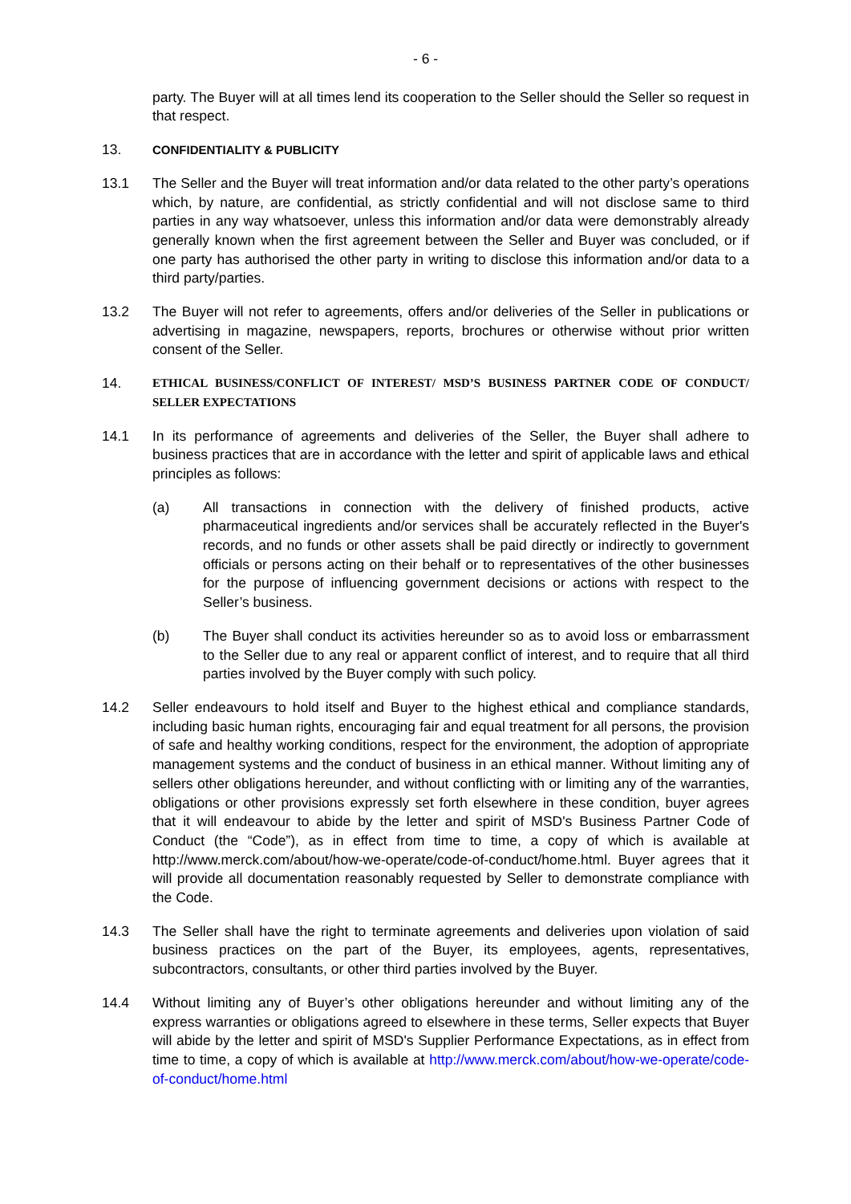- 6 -
party. The Buyer will at all times lend its cooperation to the Seller should the Seller so request in that respect.
13.
CONFIDENTIALITY & PUBLICITY
13.1 The Seller and the Buyer will treat information and/or data related to the other party’s operations which, by nature, are confidential, as strictly confidential and will not disclose same to third parties in any way whatsoever, unless this information and/or data were demonstrably already generally known when the first agreement between the Seller and Buyer was concluded, or if one party has authorised the other party in writing to disclose this information and/or data to a third party/parties.
13.2 The Buyer will not refer to agreements, offers and/or deliveries of the Seller in publications or advertising in magazine, newspapers, reports, brochures or otherwise without prior written consent of the Seller.
14.
ETHICAL BUSINESS/CONFLICT OF INTEREST/ MSD’S BUSINESS PARTNER CODE OF CONDUCT/ SELLER EXPECTATIONS
14.1 In its performance of agreements and deliveries of the Seller, the Buyer shall adhere to business practices that are in accordance with the letter and spirit of applicable laws and ethical principles as follows:
(a) All transactions in connection with the delivery of finished products, active pharmaceutical ingredients and/or services shall be accurately reflected in the Buyer's records, and no funds or other assets shall be paid directly or indirectly to government officials or persons acting on their behalf or to representatives of the other businesses for the purpose of influencing government decisions or actions with respect to the Seller’s business.
(b) The Buyer shall conduct its activities hereunder so as to avoid loss or embarrassment to the Seller due to any real or apparent conflict of interest, and to require that all third parties involved by the Buyer comply with such policy.
14.2 Seller endeavours to hold itself and Buyer to the highest ethical and compliance standards, including basic human rights, encouraging fair and equal treatment for all persons, the provision of safe and healthy working conditions, respect for the environment, the adoption of appropriate management systems and the conduct of business in an ethical manner. Without limiting any of sellers other obligations hereunder, and without conflicting with or limiting any of the warranties, obligations or other provisions expressly set forth elsewhere in these condition, buyer agrees that it will endeavour to abide by the letter and spirit of MSD's Business Partner Code of Conduct (the “Code”), as in effect from time to time, a copy of which is available at http://www.merck.com/about/how-we-operate/code-of-conduct/home.html. Buyer agrees that it will provide all documentation reasonably requested by Seller to demonstrate compliance with the Code.
14.3 The Seller shall have the right to terminate agreements and deliveries upon violation of said business practices on the part of the Buyer, its employees, agents, representatives, subcontractors, consultants, or other third parties involved by the Buyer.
14.4 Without limiting any of Buyer’s other obligations hereunder and without limiting any of the express warranties or obligations agreed to elsewhere in these terms, Seller expects that Buyer will abide by the letter and spirit of MSD's Supplier Performance Expectations, as in effect from time to time, a copy of which is available at http://www.merck.com/about/how-we-operate/code-of-conduct/home.html